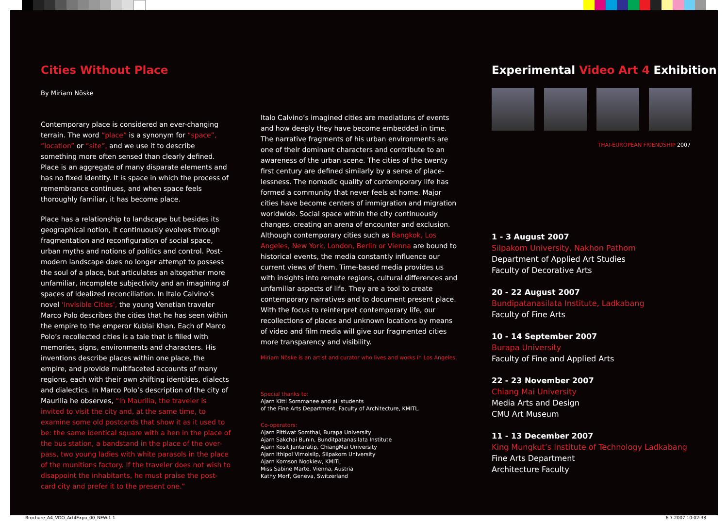Cities Without Place
By Miriam Nöske
Contemporary place is considered an ever-changing terrain. The word “place” is a synonym for “space”, “location” or “site”, and we use it to describe something more often sensed than clearly defined. Place is an aggregate of many disparate elements and has no fixed identity. It is space in which the process of remembrance continues, and when space feels thoroughly familiar, it has become place.
Place has a relationship to landscape but besides its geographical notion, it continuously evolves through fragmentation and reconfiguration of social space, urban myths and notions of politics and control. Post-modern landscape does no longer attempt to possess the soul of a place, but articulates an altogether more unfamiliar, incomplete subjectivity and an imagining of spaces of idealized reconciliation. In Italo Calvino’s novel ‘Invisible Cities’, the young Venetian traveler Marco Polo describes the cities that he has seen within the empire to the emperor Kublai Khan. Each of Marco Polo’s recollected cities is a tale that is filled with memories, signs, environments and characters. His inventions describe places within one place, the empire, and provide multifaceted accounts of many regions, each with their own shifting identities, dialects and dialectics. In Marco Polo’s description of the city of Maurilia he observes, “In Maurilia, the traveler is invited to visit the city and, at the same time, to examine some old postcards that show it as it used to be: the same identical square with a hen in the place of the bus station, a bandstand in the place of the over-pass, two young ladies with white parasols in the place of the munitions factory. If the traveler does not wish to disappoint the inhabitants, he must praise the post-card city and prefer it to the present one.”
Italo Calvino’s imagined cities are mediations of events and how deeply they have become embedded in time. The narrative fragments of his urban environments are one of their dominant characters and contribute to an awareness of the urban scene. The cities of the twenty first century are defined similarly by a sense of place-lessness. The nomadic quality of contemporary life has formed a community that never feels at home. Major cities have become centers of immigration and migration worldwide. Social space within the city continuously changes, creating an arena of encounter and exclusion. Although contemporary cities such as Bangkok, Los Angeles, New York, London, Berlin or Vienna are bound to historical events, the media constantly influence our current views of them. Time-based media provides us with insights into remote regions, cultural differences and unfamiliar aspects of life. They are a tool to create contemporary narratives and to document present place. With the focus to reinterpret contemporary life, our recollections of places and unknown locations by means of video and film media will give our fragmented cities more transparency and visibility.
Miriam Nöske is an artist and curator who lives and works in Los Angeles.
Special thanks to:
Ajarn Kitti Sornmanee and all students
of the Fine Arts Department, Faculty of Architecture, KMITL.
Co-operators:
Ajarn Pittiwat Somthai, Burapa University
Ajarn Sakchai Bunin, Bunditpatanasilata Institute
Ajarn Kosit Juntaratip, ChiangMai University
Ajarn Ithipol Vimolsilp, Silpakorn University
Ajarn Komson Nookiew, KMITL
Miss Sabine Marte, Vienna, Austria
Kathy Morf, Geneva, Switzerland
Experimental Video Art 4 Exhibition
THAI-EUROPEAN FRIENDSHIP 2007
1 - 3 August 2007
Silpakorn University, Nakhon Pathom
Department of Applied Art Studies
Faculty of Decorative Arts
20 - 22 August 2007
Bundipatanasilata Institute, Ladkabang
Faculty of Fine Arts
10 - 14 September 2007
Burapa University
Faculty of Fine and Applied Arts
22 - 23 November 2007
Chiang Mai University
Media Arts and Design
CMU Art Museum
11 - 13 December 2007
King Mungkut’s Institute of Technology Ladkabang
Fine Arts Department
Architecture Faculty
Brochure_A4_VDO_Art4Expo_00_NEW.1 1 6.7.2007 10:02:38